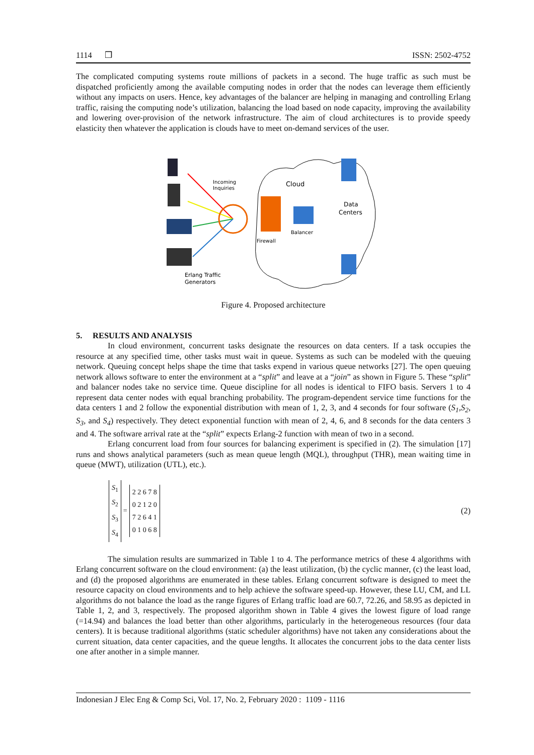1114 ❒ ISSN: 2502-4752
The complicated computing systems route millions of packets in a second. The huge traffic as such must be dispatched proficiently among the available computing nodes in order that the nodes can leverage them efficiently without any impacts on users. Hence, key advantages of the balancer are helping in managing and controlling Erlang traffic, raising the computing node’s utilization, balancing the load based on node capacity, improving the availability and lowering over-provision of the network infrastructure. The aim of cloud architectures is to provide speedy elasticity then whatever the application is clouds have to meet on-demand services of the user.
Incoming
Inquiries
Cloud
Data
Centers
Balancer
Firewall
Erlang Traffic
Generators
Figure 4. Proposed architecture
5. RESULTS AND ANALYSIS
In cloud environment, concurrent tasks designate the resources on data centers. If a task occupies the resource at any specified time, other tasks must wait in queue. Systems as such can be modeled with the queuing network. Queuing concept helps shape the time that tasks expend in various queue networks [27]. The open queuing network allows software to enter the environment at a “split” and leave at a “join” as shown in Figure 5. These “split” and balancer nodes take no service time. Queue discipline for all nodes is identical to FIFO basis. Servers 1 to 4 represent data center nodes with equal branching probability. The program-dependent service time functions for the data centers 1 and 2 follow the exponential distribution with mean of 1, 2, 3, and 4 seconds for four software (S<sub>1</sub>,S<sub>2</sub>, S<sub>3</sub>, and S<sub>4</sub>) respectively. They detect exponential function with mean of 2, 4, 6, and 8 seconds for the data centers 3 and 4. The software arrival rate at the “split” expects Erlang-2 function with mean of two in a second.
Erlang concurrent load from four sources for balancing experiment is specified in (2). The simulation [17] runs and shows analytical parameters (such as mean queue length (MQL), throughput (THR), mean waiting time in queue (MWT), utilization (UTL), etc.).
S<sub>1</sub>
S<sub>2</sub>
S<sub>3</sub>
S<sub>4</sub>
=
2 2 6 7 8
0 2 1 2 0
7 2 6 4 1
0 1 0 6 8
(2)
The simulation results are summarized in Table 1 to 4. The performance metrics of these 4 algorithms with Erlang concurrent software on the cloud environment: (a) the least utilization, (b) the cyclic manner, (c) the least load, and (d) the proposed algorithms are enumerated in these tables. Erlang concurrent software is designed to meet the resource capacity on cloud environments and to help achieve the software speed-up. However, these LU, CM, and LL algorithms do not balance the load as the range figures of Erlang traffic load are 60.7, 72.26, and 58.95 as depicted in Table 1, 2, and 3, respectively. The proposed algorithm shown in Table 4 gives the lowest figure of load range (=14.94) and balances the load better than other algorithms, particularly in the heterogeneous resources (four data centers). It is because traditional algorithms (static scheduler algorithms) have not taken any considerations about the current situation, data center capacities, and the queue lengths. It allocates the concurrent jobs to the data center lists one after another in a simple manner.
Indonesian J Elec Eng & Comp Sci, Vol. 17, No. 2, February 2020 : 1109 - 1116